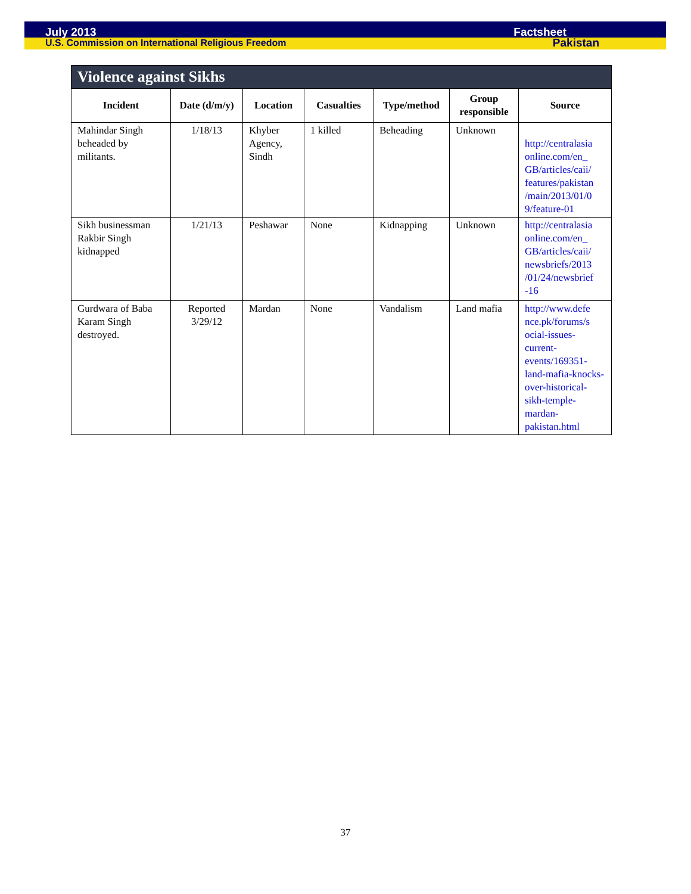July 2013 Factsheet
U.S. Commission on International Religious Freedom Pakistan
Violence against Sikhs
| Incident | Date (d/m/y) | Location | Casualties | Type/method | Group responsible | Source |
| --- | --- | --- | --- | --- | --- | --- |
| Mahindar Singh beheaded by militants. | 1/18/13 | Khyber Agency, Sindh | 1 killed | Beheading | Unknown | http://centralasia online.com/en_ GB/articles/caii/ features/pakistan /main/2013/01/0 9/feature-01 |
| Sikh businessman Rakbir Singh kidnapped | 1/21/13 | Peshawar | None | Kidnapping | Unknown | http://centralasia online.com/en_ GB/articles/caii/ newsbriefs/2013 /01/24/newsbrief -16 |
| Gurdwara of Baba Karam Singh destroyed. | Reported 3/29/12 | Mardan | None | Vandalism | Land mafia | http://www.defe nce.pk/forums/s ocial-issues-current-events/169351-land-mafia-knocks-over-historical-sikh-temple-mardan-pakistan.html |
37